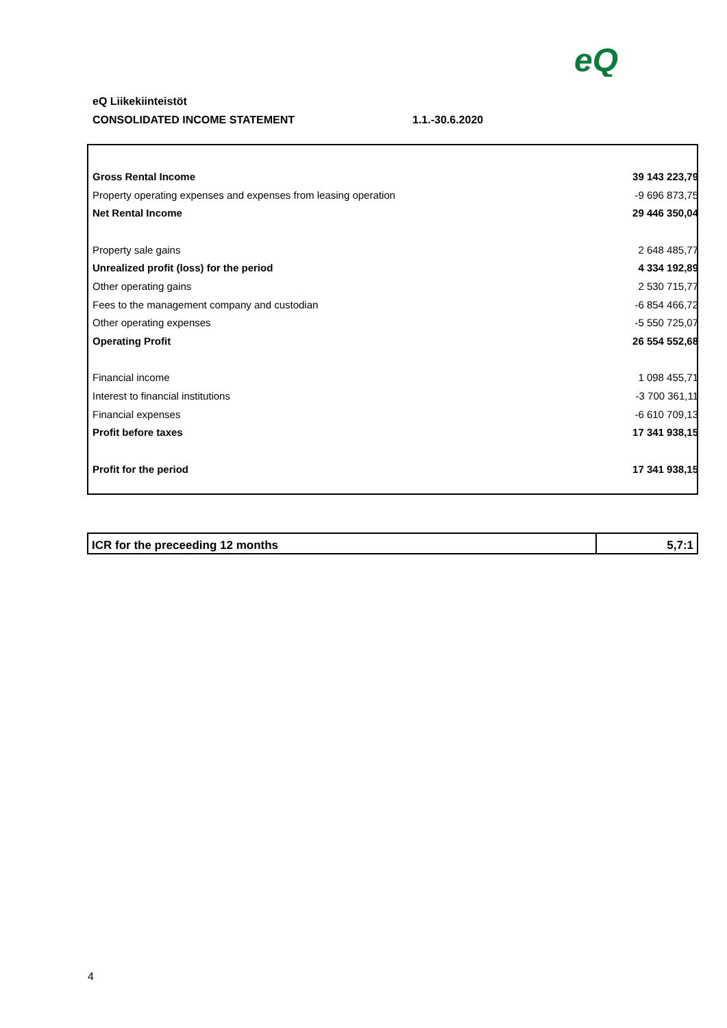eQ
eQ Liikekiinteistöt
CONSOLIDATED INCOME STATEMENT 1.1.-30.6.2020
| Gross Rental Income | 39 143 223,79 |
| Property operating expenses and expenses from leasing operation | -9 696 873,75 |
| Net Rental Income | 29 446 350,04 |
| Property sale gains | 2 648 485,77 |
| Unrealized profit (loss) for the period | 4 334 192,89 |
| Other operating gains | 2 530 715,77 |
| Fees to the management company and custodian | -6 854 466,72 |
| Other operating expenses | -5 550 725,07 |
| Operating Profit | 26 554 552,68 |
| Financial income | 1 098 455,71 |
| Interest to financial institutions | -3 700 361,11 |
| Financial expenses | -6 610 709,13 |
| Profit before taxes | 17 341 938,15 |
| Profit for the period | 17 341 938,15 |
| ICR for the preceeding 12 months | 5,7:1 |
4